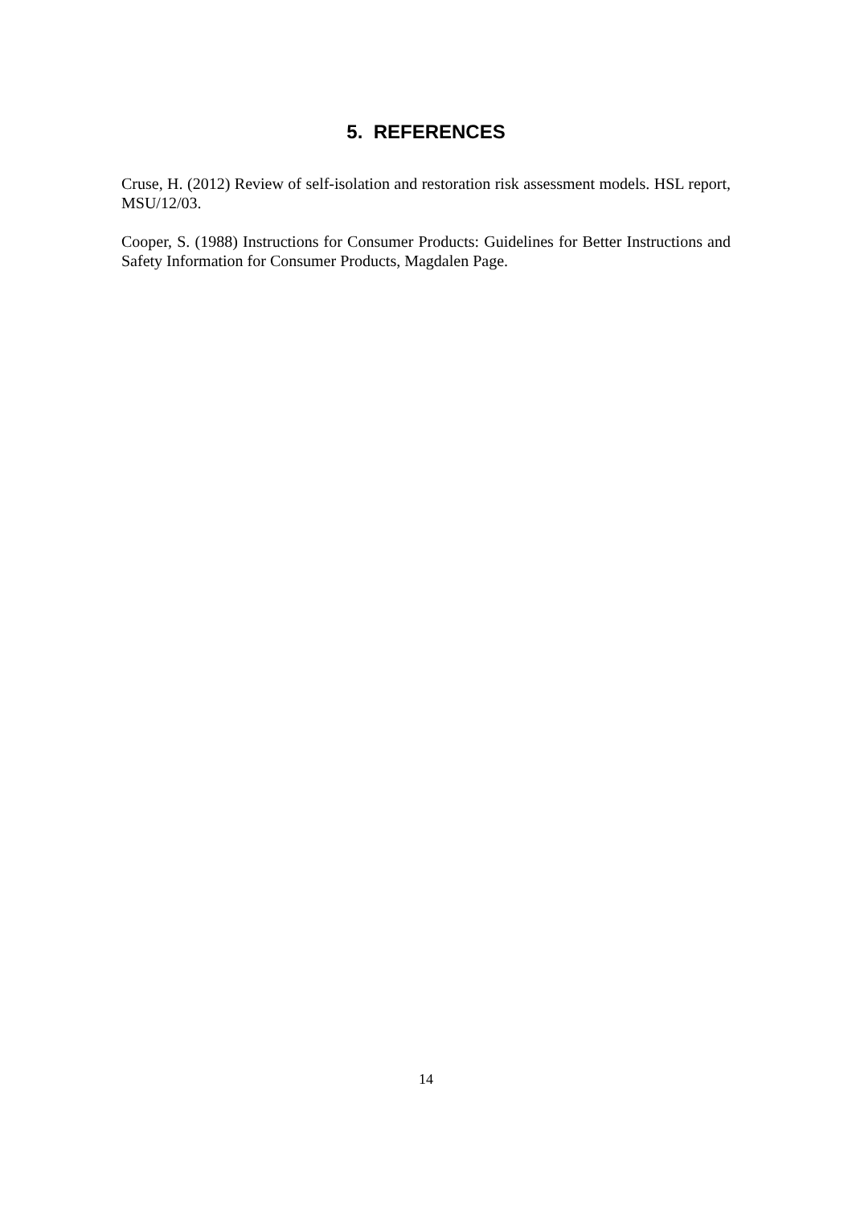5. REFERENCES
Cruse, H. (2012) Review of self-isolation and restoration risk assessment models. HSL report, MSU/12/03.
Cooper, S. (1988) Instructions for Consumer Products: Guidelines for Better Instructions and Safety Information for Consumer Products, Magdalen Page.
14